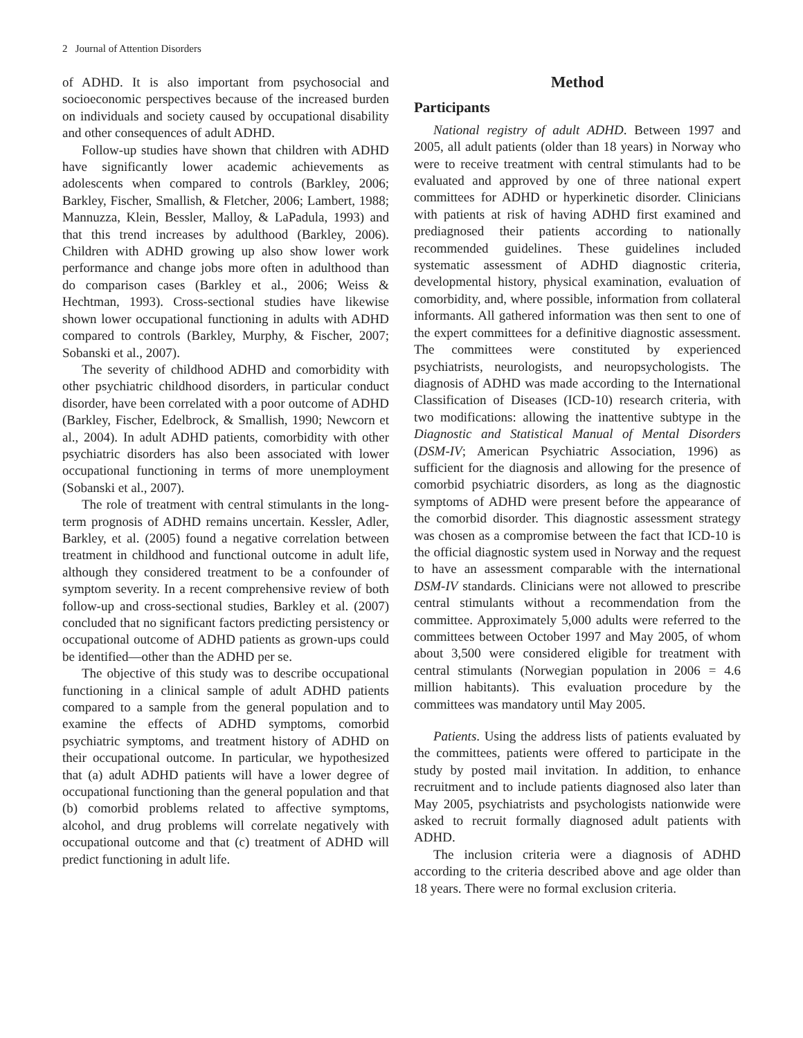2 Journal of Attention Disorders
of ADHD. It is also important from psychosocial and socioeconomic perspectives because of the increased burden on individuals and society caused by occupational disability and other consequences of adult ADHD.
Follow-up studies have shown that children with ADHD have significantly lower academic achievements as adolescents when compared to controls (Barkley, 2006; Barkley, Fischer, Smallish, & Fletcher, 2006; Lambert, 1988; Mannuzza, Klein, Bessler, Malloy, & LaPadula, 1993) and that this trend increases by adulthood (Barkley, 2006). Children with ADHD growing up also show lower work performance and change jobs more often in adulthood than do comparison cases (Barkley et al., 2006; Weiss & Hechtman, 1993). Cross-sectional studies have likewise shown lower occupational functioning in adults with ADHD compared to controls (Barkley, Murphy, & Fischer, 2007; Sobanski et al., 2007).
The severity of childhood ADHD and comorbidity with other psychiatric childhood disorders, in particular conduct disorder, have been correlated with a poor outcome of ADHD (Barkley, Fischer, Edelbrock, & Smallish, 1990; Newcorn et al., 2004). In adult ADHD patients, comorbidity with other psychiatric disorders has also been associated with lower occupational functioning in terms of more unemployment (Sobanski et al., 2007).
The role of treatment with central stimulants in the long-term prognosis of ADHD remains uncertain. Kessler, Adler, Barkley, et al. (2005) found a negative correlation between treatment in childhood and functional outcome in adult life, although they considered treatment to be a confounder of symptom severity. In a recent comprehensive review of both follow-up and cross-sectional studies, Barkley et al. (2007) concluded that no significant factors predicting persistency or occupational outcome of ADHD patients as grown-ups could be identified—other than the ADHD per se.
The objective of this study was to describe occupational functioning in a clinical sample of adult ADHD patients compared to a sample from the general population and to examine the effects of ADHD symptoms, comorbid psychiatric symptoms, and treatment history of ADHD on their occupational outcome. In particular, we hypothesized that (a) adult ADHD patients will have a lower degree of occupational functioning than the general population and that (b) comorbid problems related to affective symptoms, alcohol, and drug problems will correlate negatively with occupational outcome and that (c) treatment of ADHD will predict functioning in adult life.
Method
Participants
National registry of adult ADHD. Between 1997 and 2005, all adult patients (older than 18 years) in Norway who were to receive treatment with central stimulants had to be evaluated and approved by one of three national expert committees for ADHD or hyperkinetic disorder. Clinicians with patients at risk of having ADHD first examined and prediagnosed their patients according to nationally recommended guidelines. These guidelines included systematic assessment of ADHD diagnostic criteria, developmental history, physical examination, evaluation of comorbidity, and, where possible, information from collateral informants. All gathered information was then sent to one of the expert committees for a definitive diagnostic assessment. The committees were constituted by experienced psychiatrists, neurologists, and neuropsychologists. The diagnosis of ADHD was made according to the International Classification of Diseases (ICD-10) research criteria, with two modifications: allowing the inattentive subtype in the Diagnostic and Statistical Manual of Mental Disorders (DSM-IV; American Psychiatric Association, 1996) as sufficient for the diagnosis and allowing for the presence of comorbid psychiatric disorders, as long as the diagnostic symptoms of ADHD were present before the appearance of the comorbid disorder. This diagnostic assessment strategy was chosen as a compromise between the fact that ICD-10 is the official diagnostic system used in Norway and the request to have an assessment comparable with the international DSM-IV standards. Clinicians were not allowed to prescribe central stimulants without a recommendation from the committee. Approximately 5,000 adults were referred to the committees between October 1997 and May 2005, of whom about 3,500 were considered eligible for treatment with central stimulants (Norwegian population in 2006 = 4.6 million habitants). This evaluation procedure by the committees was mandatory until May 2005.
Patients. Using the address lists of patients evaluated by the committees, patients were offered to participate in the study by posted mail invitation. In addition, to enhance recruitment and to include patients diagnosed also later than May 2005, psychiatrists and psychologists nationwide were asked to recruit formally diagnosed adult patients with ADHD.
The inclusion criteria were a diagnosis of ADHD according to the criteria described above and age older than 18 years. There were no formal exclusion criteria.